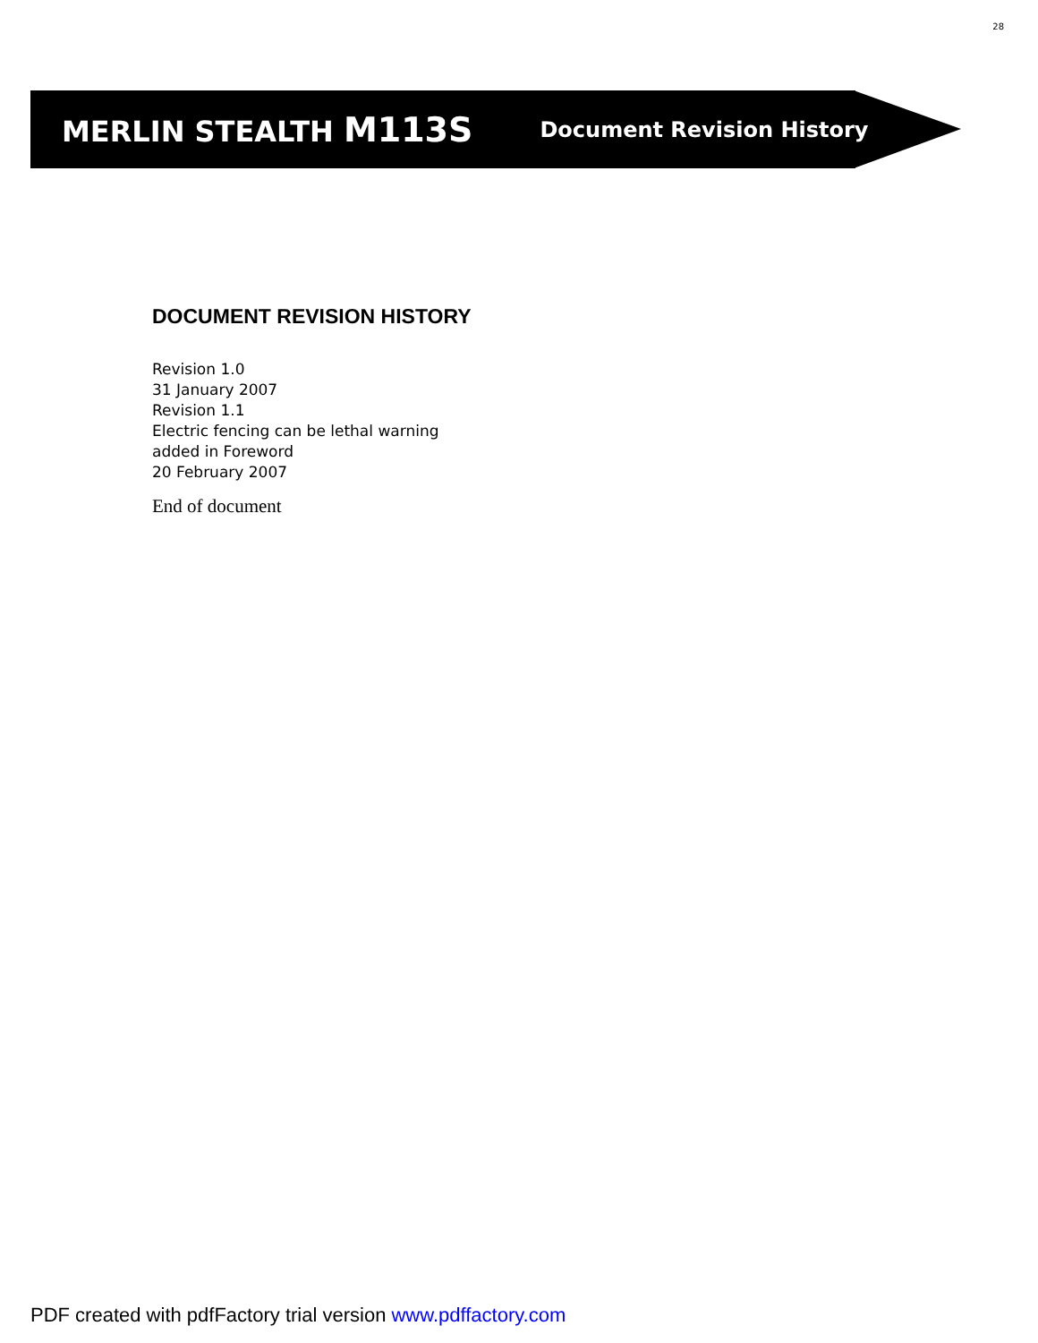28
MERLIN STEALTH M113S Document Revision History
DOCUMENT REVISION HISTORY
Revision 1.0
31 January 2007
Revision 1.1
Electric fencing can be lethal warning
added in Foreword
20 February 2007
End of document
PDF created with pdfFactory trial version www.pdffactory.com